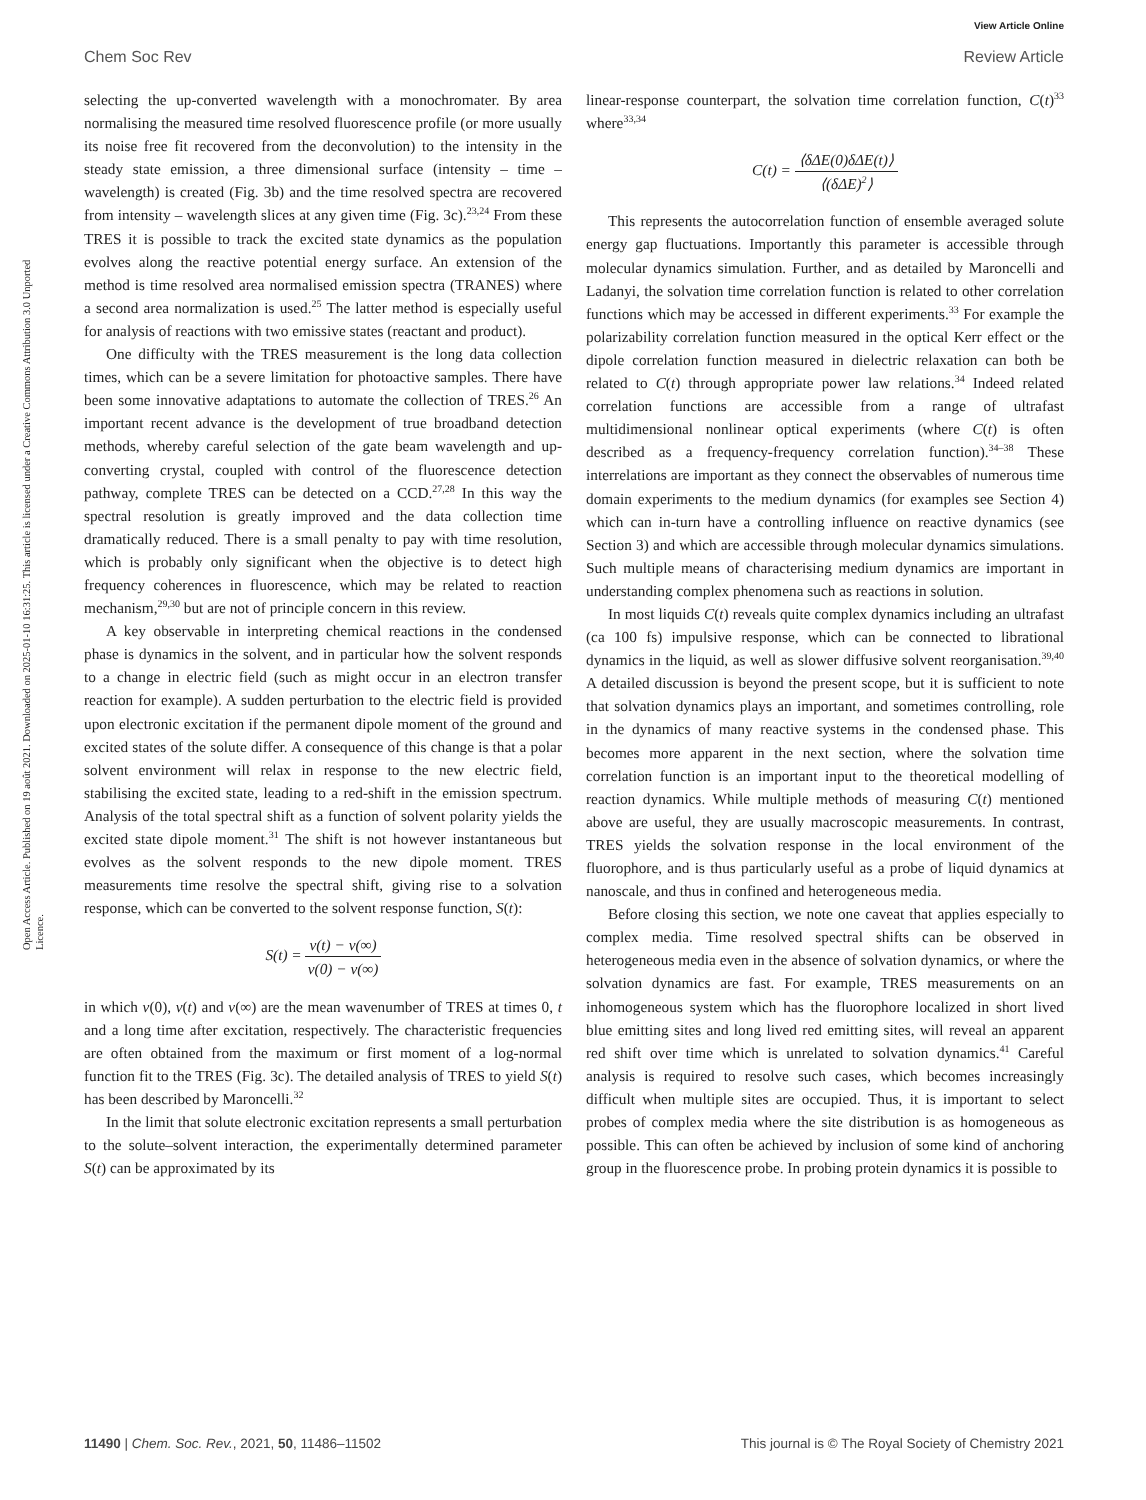View Article Online
Chem Soc Rev Review Article
Open Access Article. Published on 19 août 2021. Downloaded on 2025-01-10 16:31:25. This article is licensed under a Creative Commons Attribution 3.0 Unported Licence.
selecting the up-converted wavelength with a monochromater. By area normalising the measured time resolved fluorescence profile (or more usually its noise free fit recovered from the deconvolution) to the intensity in the steady state emission, a three dimensional surface (intensity – time – wavelength) is created (Fig. 3b) and the time resolved spectra are recovered from intensity – wavelength slices at any given time (Fig. 3c).<sup>23,24</sup> From these TRES it is possible to track the excited state dynamics as the population evolves along the reactive potential energy surface. An extension of the method is time resolved area normalised emission spectra (TRANES) where a second area normalization is used.<sup>25</sup> The latter method is especially useful for analysis of reactions with two emissive states (reactant and product).
One difficulty with the TRES measurement is the long data collection times, which can be a severe limitation for photoactive samples. There have been some innovative adaptations to automate the collection of TRES.<sup>26</sup> An important recent advance is the development of true broadband detection methods, whereby careful selection of the gate beam wavelength and up-converting crystal, coupled with control of the fluorescence detection pathway, complete TRES can be detected on a CCD.<sup>27,28</sup> In this way the spectral resolution is greatly improved and the data collection time dramatically reduced. There is a small penalty to pay with time resolution, which is probably only significant when the objective is to detect high frequency coherences in fluorescence, which may be related to reaction mechanism,<sup>29,30</sup> but are not of principle concern in this review.
A key observable in interpreting chemical reactions in the condensed phase is dynamics in the solvent, and in particular how the solvent responds to a change in electric field (such as might occur in an electron transfer reaction for example). A sudden perturbation to the electric field is provided upon electronic excitation if the permanent dipole moment of the ground and excited states of the solute differ. A consequence of this change is that a polar solvent environment will relax in response to the new electric field, stabilising the excited state, leading to a red-shift in the emission spectrum. Analysis of the total spectral shift as a function of solvent polarity yields the excited state dipole moment.<sup>31</sup> The shift is not however instantaneous but evolves as the solvent responds to the new dipole moment. TRES measurements time resolve the spectral shift, giving rise to a solvation response, which can be converted to the solvent response function, S(t):
S(t) = ν(t) − ν(∞) ν(0) − ν(∞)
in which ν(0), ν(t) and ν(∞) are the mean wavenumber of TRES at times 0, t and a long time after excitation, respectively. The characteristic frequencies are often obtained from the maximum or first moment of a log-normal function fit to the TRES (Fig. 3c). The detailed analysis of TRES to yield S(t) has been described by Maroncelli.<sup>32</sup>
In the limit that solute electronic excitation represents a small perturbation to the solute–solvent interaction, the experimentally determined parameter S(t) can be approximated by its
linear-response counterpart, the solvation time correlation function, C(t)<sup>33</sup> where<sup>33,34</sup>
C(t) = ⟨δΔE(0)δΔE(t)⟩ ⟨(δΔE)<sup>2</sup>⟩
This represents the autocorrelation function of ensemble averaged solute energy gap fluctuations. Importantly this parameter is accessible through molecular dynamics simulation. Further, and as detailed by Maroncelli and Ladanyi, the solvation time correlation function is related to other correlation functions which may be accessed in different experiments.<sup>33</sup> For example the polarizability correlation function measured in the optical Kerr effect or the dipole correlation function measured in dielectric relaxation can both be related to C(t) through appropriate power law relations.<sup>34</sup> Indeed related correlation functions are accessible from a range of ultrafast multidimensional nonlinear optical experiments (where C(t) is often described as a frequency-frequency correlation function).<sup>34–38</sup> These interrelations are important as they connect the observables of numerous time domain experiments to the medium dynamics (for examples see Section 4) which can in-turn have a controlling influence on reactive dynamics (see Section 3) and which are accessible through molecular dynamics simulations. Such multiple means of characterising medium dynamics are important in understanding complex phenomena such as reactions in solution.
In most liquids C(t) reveals quite complex dynamics including an ultrafast (ca 100 fs) impulsive response, which can be connected to librational dynamics in the liquid, as well as slower diffusive solvent reorganisation.<sup>39,40</sup> A detailed discussion is beyond the present scope, but it is sufficient to note that solvation dynamics plays an important, and sometimes controlling, role in the dynamics of many reactive systems in the condensed phase. This becomes more apparent in the next section, where the solvation time correlation function is an important input to the theoretical modelling of reaction dynamics. While multiple methods of measuring C(t) mentioned above are useful, they are usually macroscopic measurements. In contrast, TRES yields the solvation response in the local environment of the fluorophore, and is thus particularly useful as a probe of liquid dynamics at nanoscale, and thus in confined and heterogeneous media.
Before closing this section, we note one caveat that applies especially to complex media. Time resolved spectral shifts can be observed in heterogeneous media even in the absence of solvation dynamics, or where the solvation dynamics are fast. For example, TRES measurements on an inhomogeneous system which has the fluorophore localized in short lived blue emitting sites and long lived red emitting sites, will reveal an apparent red shift over time which is unrelated to solvation dynamics.<sup>41</sup> Careful analysis is required to resolve such cases, which becomes increasingly difficult when multiple sites are occupied. Thus, it is important to select probes of complex media where the site distribution is as homogeneous as possible. This can often be achieved by inclusion of some kind of anchoring group in the fluorescence probe. In probing protein dynamics it is possible to
11490 | Chem. Soc. Rev., 2021, 50, 11486–11502 This journal is © The Royal Society of Chemistry 2021